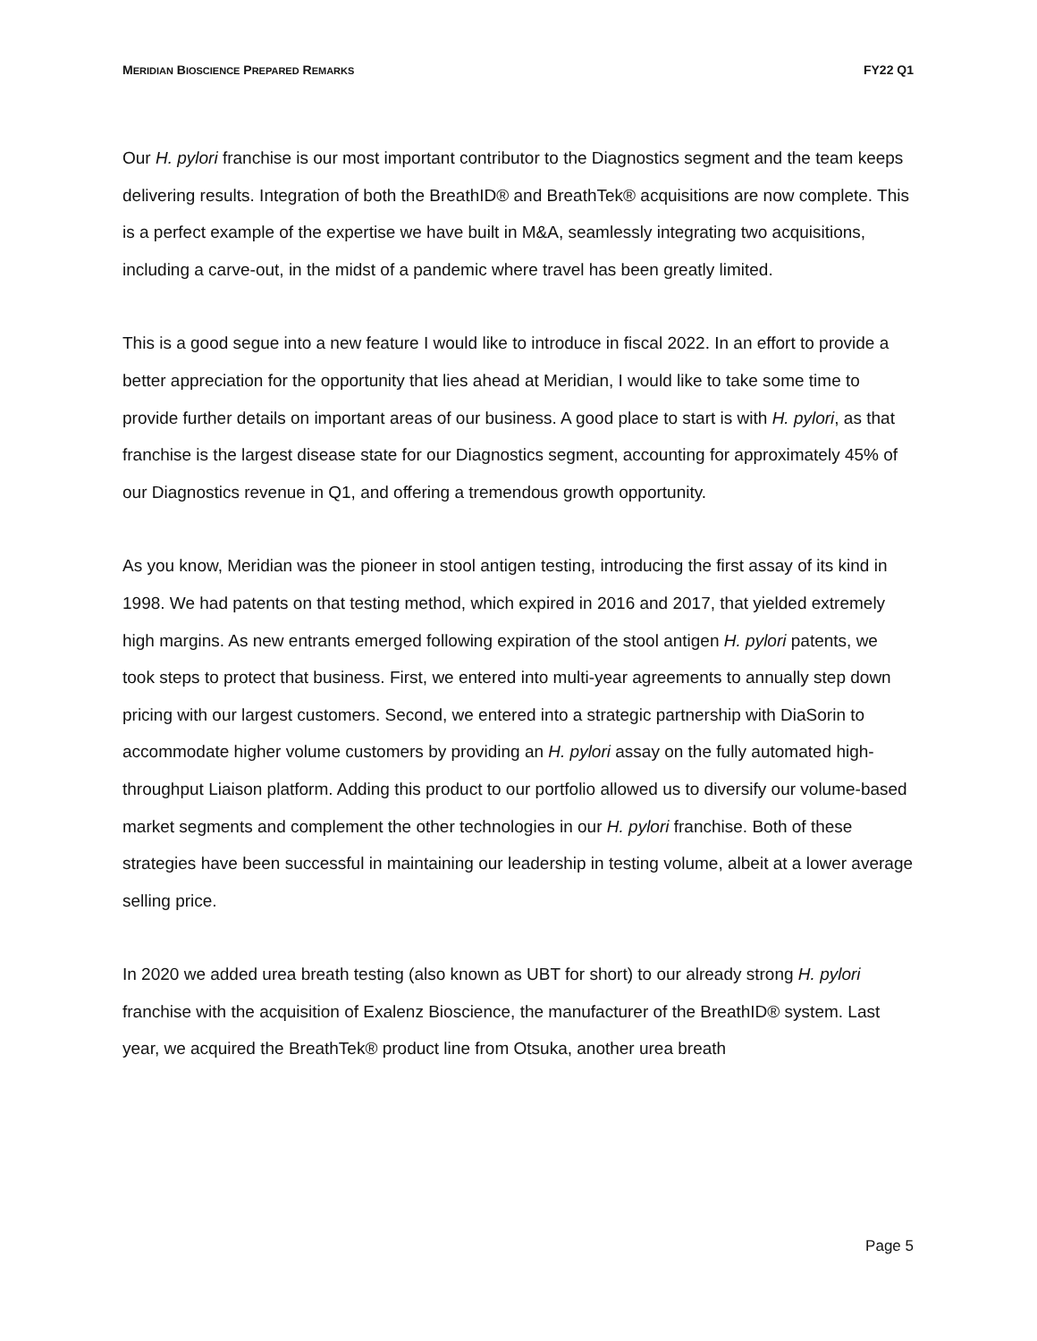MERIDIAN BIOSCIENCE PREPARED REMARKS FY22 Q1
Our H. pylori franchise is our most important contributor to the Diagnostics segment and the team keeps delivering results. Integration of both the BreathID® and BreathTek® acquisitions are now complete. This is a perfect example of the expertise we have built in M&A, seamlessly integrating two acquisitions, including a carve-out, in the midst of a pandemic where travel has been greatly limited.
This is a good segue into a new feature I would like to introduce in fiscal 2022. In an effort to provide a better appreciation for the opportunity that lies ahead at Meridian, I would like to take some time to provide further details on important areas of our business. A good place to start is with H. pylori, as that franchise is the largest disease state for our Diagnostics segment, accounting for approximately 45% of our Diagnostics revenue in Q1, and offering a tremendous growth opportunity.
As you know, Meridian was the pioneer in stool antigen testing, introducing the first assay of its kind in 1998. We had patents on that testing method, which expired in 2016 and 2017, that yielded extremely high margins. As new entrants emerged following expiration of the stool antigen H. pylori patents, we took steps to protect that business. First, we entered into multi-year agreements to annually step down pricing with our largest customers. Second, we entered into a strategic partnership with DiaSorin to accommodate higher volume customers by providing an H. pylori assay on the fully automated high-throughput Liaison platform. Adding this product to our portfolio allowed us to diversify our volume-based market segments and complement the other technologies in our H. pylori franchise. Both of these strategies have been successful in maintaining our leadership in testing volume, albeit at a lower average selling price.
In 2020 we added urea breath testing (also known as UBT for short) to our already strong H. pylori franchise with the acquisition of Exalenz Bioscience, the manufacturer of the BreathID® system. Last year, we acquired the BreathTek® product line from Otsuka, another urea breath
Page 5